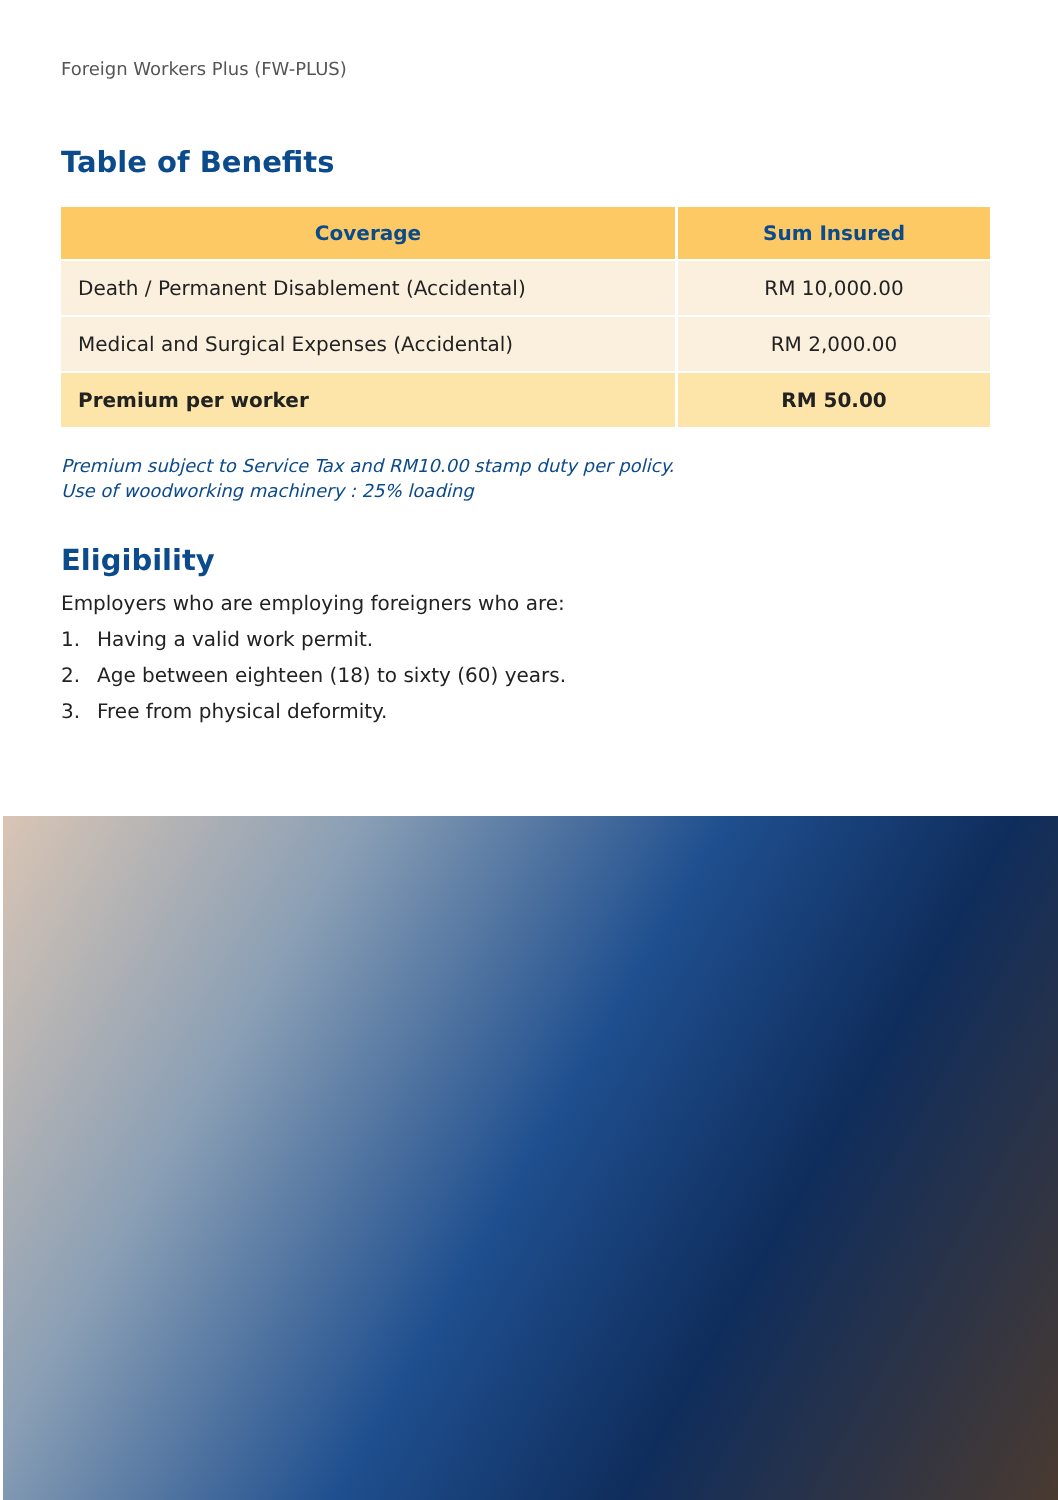Foreign Workers Plus (FW-PLUS)
Table of Benefits
| Coverage | Sum Insured |
| --- | --- |
| Death / Permanent Disablement (Accidental) | RM 10,000.00 |
| Medical and Surgical Expenses (Accidental) | RM 2,000.00 |
| Premium per worker | RM 50.00 |
Premium subject to Service Tax and RM10.00 stamp duty per policy.
Use of woodworking machinery : 25% loading
Eligibility
Employers who are employing foreigners who are:
1. Having a valid work permit.
2. Age between eighteen (18) to sixty (60) years.
3. Free from physical deformity.